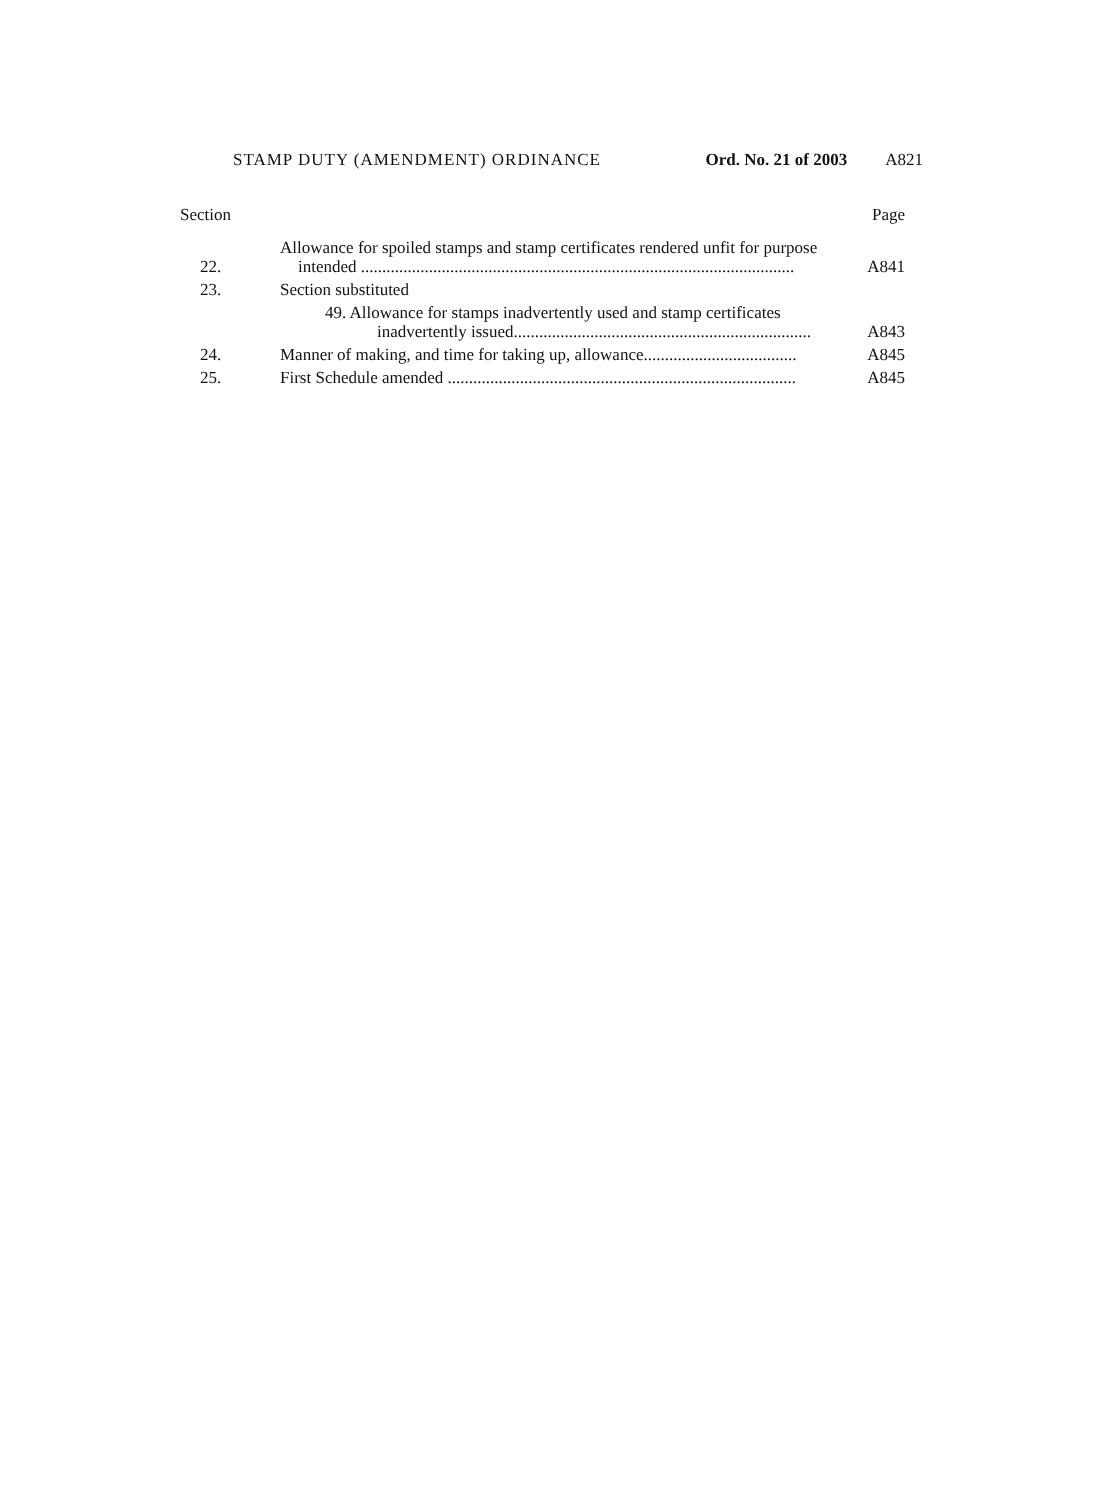STAMP DUTY (AMENDMENT) ORDINANCE Ord. No. 21 of 2003 A821
| Section | | Page |
| --- | --- | --- |
| 22. | Allowance for spoiled stamps and stamp certificates rendered unfit for purpose intended ...................................................................................................... | A841 |
| 23. | Section substituted | |
| | 49. Allowance for stamps inadvertently used and stamp certificates inadvertently issued...................................................................... | A843 |
| 24. | Manner of making, and time for taking up, allowance.................................... | A845 |
| 25. | First Schedule amended .................................................................................. | A845 |